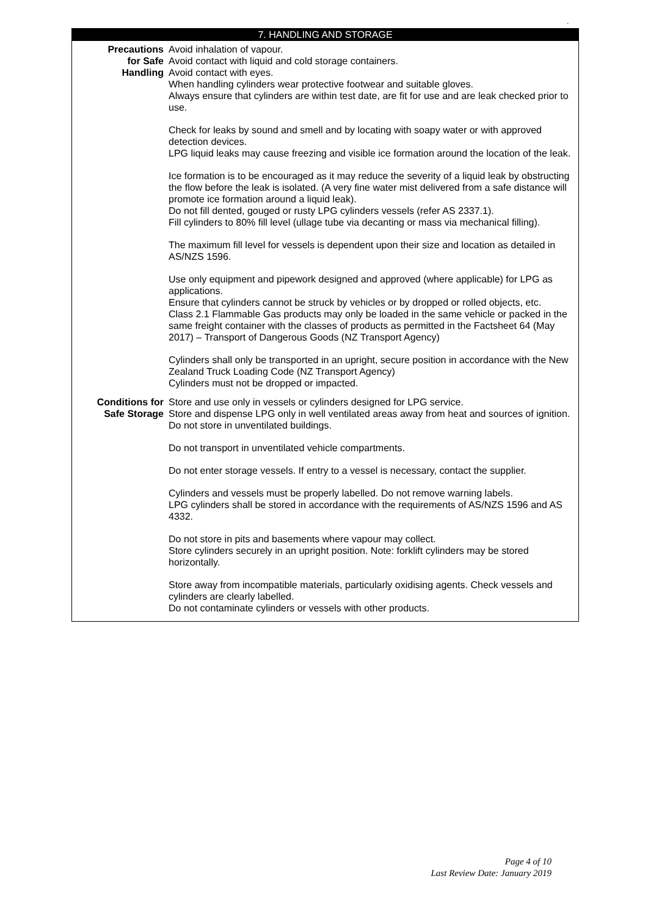.
7. HANDLING AND STORAGE
| Precautions for Safe Handling | Avoid inhalation of vapour. Avoid contact with liquid and cold storage containers. Avoid contact with eyes. When handling cylinders wear protective footwear and suitable gloves. Always ensure that cylinders are within test date, are fit for use and are leak checked prior to use. Check for leaks by sound and smell and by locating with soapy water or with approved detection devices. LPG liquid leaks may cause freezing and visible ice formation around the location of the leak. Ice formation is to be encouraged as it may reduce the severity of a liquid leak by obstructing the flow before the leak is isolated. (A very fine water mist delivered from a safe distance will promote ice formation around a liquid leak). Do not fill dented, gouged or rusty LPG cylinders vessels (refer AS 2337.1). Fill cylinders to 80% fill level (ullage tube via decanting or mass via mechanical filling). The maximum fill level for vessels is dependent upon their size and location as detailed in AS/NZS 1596. Use only equipment and pipework designed and approved (where applicable) for LPG as applications. Ensure that cylinders cannot be struck by vehicles or by dropped or rolled objects, etc. Class 2.1 Flammable Gas products may only be loaded in the same vehicle or packed in the same freight container with the classes of products as permitted in the Factsheet 64 (May 2017) – Transport of Dangerous Goods (NZ Transport Agency) Cylinders shall only be transported in an upright, secure position in accordance with the New Zealand Truck Loading Code (NZ Transport Agency) Cylinders must not be dropped or impacted. |
| Conditions for Safe Storage | Store and use only in vessels or cylinders designed for LPG service. Store and dispense LPG only in well ventilated areas away from heat and sources of ignition. Do not store in unventilated buildings. Do not transport in unventilated vehicle compartments. Do not enter storage vessels. If entry to a vessel is necessary, contact the supplier. Cylinders and vessels must be properly labelled. Do not remove warning labels. LPG cylinders shall be stored in accordance with the requirements of AS/NZS 1596 and AS 4332. Do not store in pits and basements where vapour may collect. Store cylinders securely in an upright position. Note: forklift cylinders may be stored horizontally. Store away from incompatible materials, particularly oxidising agents. Check vessels and cylinders are clearly labelled. Do not contaminate cylinders or vessels with other products. |
Page 4 of 10
Last Review Date: January 2019